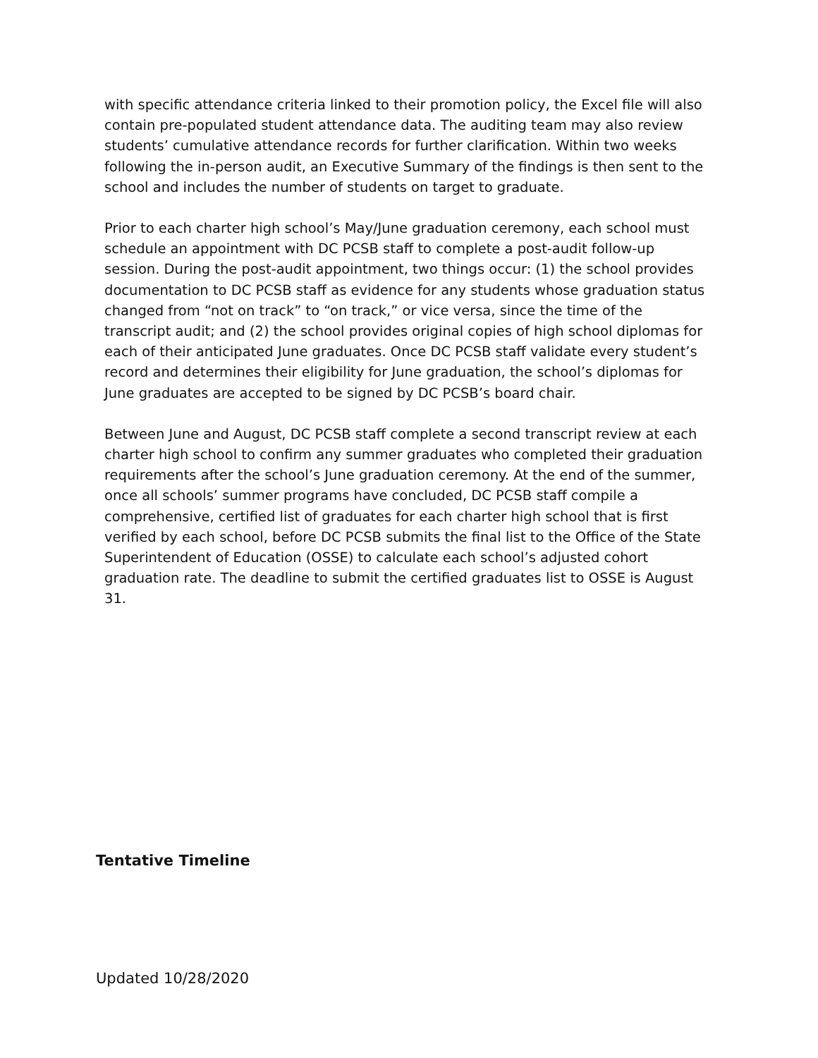with specific attendance criteria linked to their promotion policy, the Excel file will also contain pre-populated student attendance data. The auditing team may also review students’ cumulative attendance records for further clarification. Within two weeks following the in-person audit, an Executive Summary of the findings is then sent to the school and includes the number of students on target to graduate.
Prior to each charter high school’s May/June graduation ceremony, each school must schedule an appointment with DC PCSB staff to complete a post-audit follow-up session. During the post-audit appointment, two things occur: (1) the school provides documentation to DC PCSB staff as evidence for any students whose graduation status changed from “not on track” to “on track,” or vice versa, since the time of the transcript audit; and (2) the school provides original copies of high school diplomas for each of their anticipated June graduates. Once DC PCSB staff validate every student’s record and determines their eligibility for June graduation, the school’s diplomas for June graduates are accepted to be signed by DC PCSB’s board chair.
Between June and August, DC PCSB staff complete a second transcript review at each charter high school to confirm any summer graduates who completed their graduation requirements after the school’s June graduation ceremony. At the end of the summer, once all schools’ summer programs have concluded, DC PCSB staff compile a comprehensive, certified list of graduates for each charter high school that is first verified by each school, before DC PCSB submits the final list to the Office of the State Superintendent of Education (OSSE) to calculate each school’s adjusted cohort graduation rate. The deadline to submit the certified graduates list to OSSE is August 31.
Tentative Timeline
Updated 10/28/2020